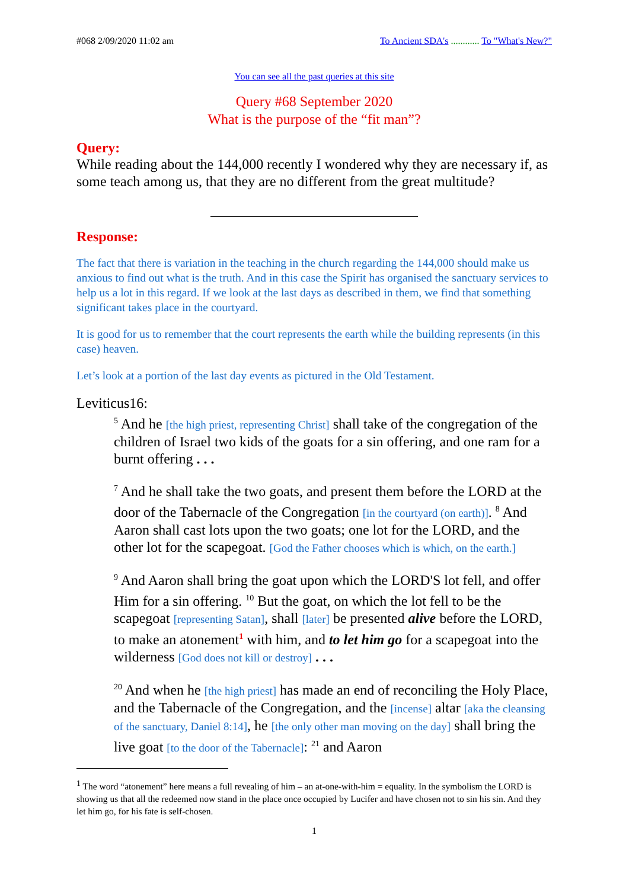#068 2/09/2020 11:02 am To Ancient SDA's ............ To "What's New?"
You can see all the past queries at this site
Query #68 September 2020
What is the purpose of the “fit man”?
Query:
While reading about the 144,000 recently I wondered why they are necessary if, as some teach among us, that they are no different from the great multitude?
Response:
The fact that there is variation in the teaching in the church regarding the 144,000 should make us anxious to find out what is the truth. And in this case the Spirit has organised the sanctuary services to help us a lot in this regard. If we look at the last days as described in them, we find that something significant takes place in the courtyard.
It is good for us to remember that the court represents the earth while the building represents (in this case) heaven.
Let’s look at a portion of the last day events as pictured in the Old Testament.
Leviticus16:
<sup>5</sup> And he [the high priest, representing Christ] shall take of the congregation of the children of Israel two kids of the goats for a sin offering, and one ram for a burnt offering . . .
<sup>7</sup> And he shall take the two goats, and present them before the LORD at the door of the Tabernacle of the Congregation [in the courtyard (on earth)]. <sup>8</sup> And Aaron shall cast lots upon the two goats; one lot for the LORD, and the other lot for the scapegoat. [God the Father chooses which is which, on the earth.]
<sup>9</sup> And Aaron shall bring the goat upon which the LORD'S lot fell, and offer Him for a sin offering. <sup>10</sup> But the goat, on which the lot fell to be the scapegoat [representing Satan], shall [later] be presented alive before the LORD, to make an atonement<sup>1</sup> with him, and to let him go for a scapegoat into the wilderness [God does not kill or destroy] . . .
<sup>20</sup> And when he [the high priest] has made an end of reconciling the Holy Place, and the Tabernacle of the Congregation, and the [incense] altar [aka the cleansing of the sanctuary, Daniel 8:14], he [the only other man moving on the day] shall bring the live goat [to the door of the Tabernacle]: <sup>21</sup> and Aaron
<sup>1</sup> The word “atonement” here means a full revealing of him – an at-one-with-him = equality. In the symbolism the LORD is showing us that all the redeemed now stand in the place once occupied by Lucifer and have chosen not to sin his sin. And they let him go, for his fate is self-chosen.
1